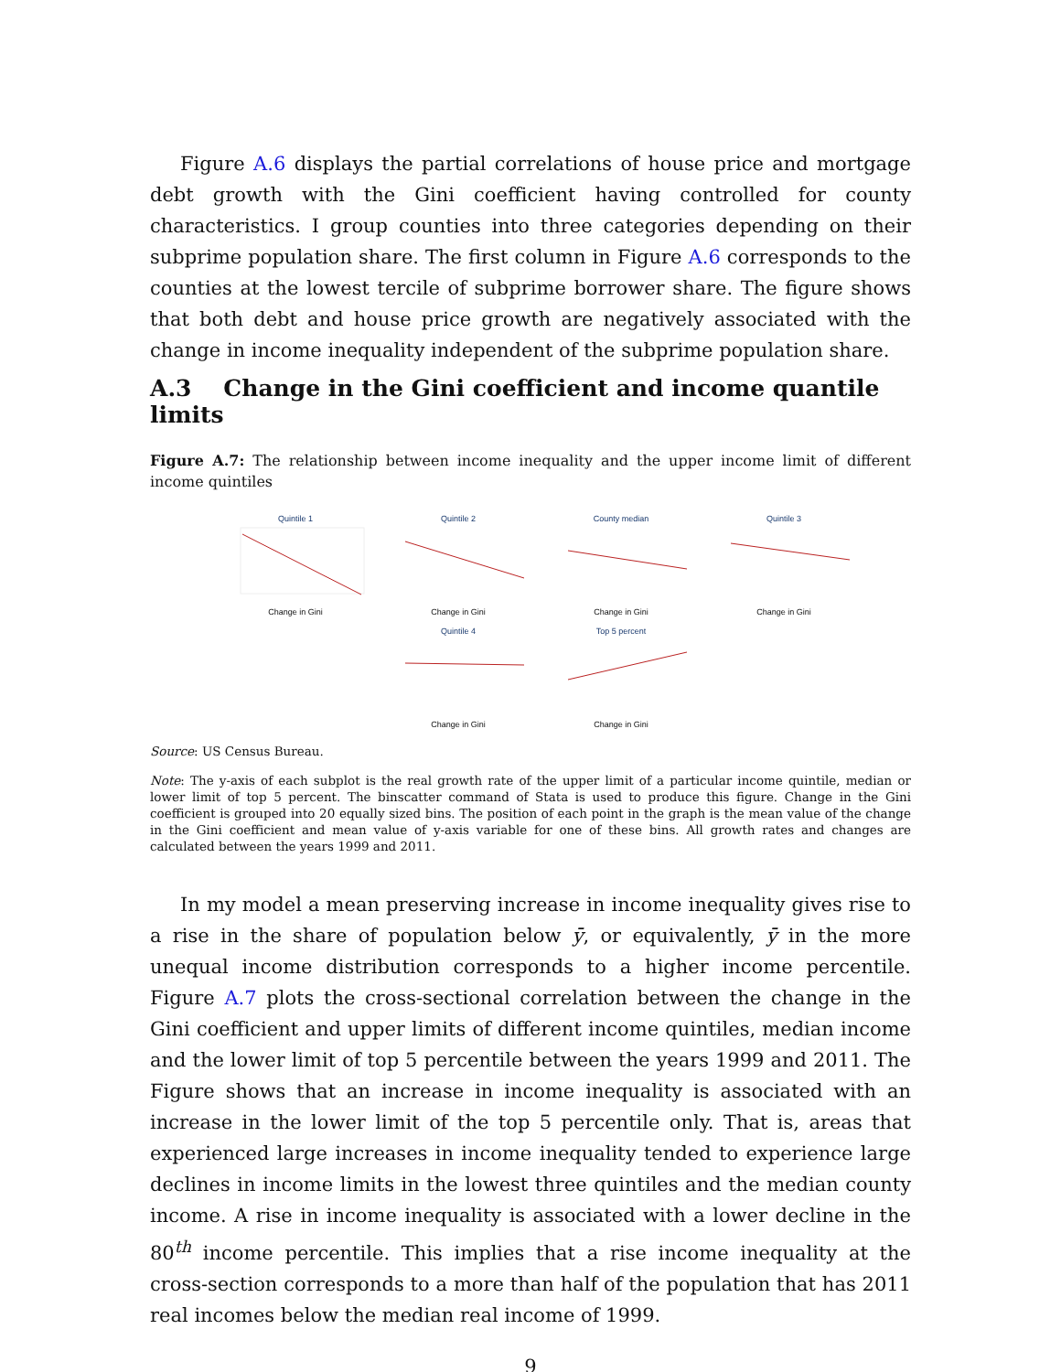Figure A.6 displays the partial correlations of house price and mortgage debt growth with the Gini coefficient having controlled for county characteristics. I group counties into three categories depending on their subprime population share. The first column in Figure A.6 corresponds to the counties at the lowest tercile of subprime borrower share. The figure shows that both debt and house price growth are negatively associated with the change in income inequality independent of the subprime population share.
A.3 Change in the Gini coefficient and income quantile limits
Figure A.7: The relationship between income inequality and the upper income limit of different income quintiles
Quintile 1
Change in Gini
Quintile 2
Change in Gini
County median
Change in Gini
Quintile 3
Change in Gini
Quintile 4
Change in Gini
Top 5 percent
Change in Gini
Source: US Census Bureau.
Note: The y-axis of each subplot is the real growth rate of the upper limit of a particular income quintile, median or lower limit of top 5 percent. The binscatter command of Stata is used to produce this figure. Change in the Gini coefficient is grouped into 20 equally sized bins. The position of each point in the graph is the mean value of the change in the Gini coefficient and mean value of y-axis variable for one of these bins. All growth rates and changes are calculated between the years 1999 and 2011.
In my model a mean preserving increase in income inequality gives rise to a rise in the share of population below ȳ, or equivalently, ȳ in the more unequal income distribution corresponds to a higher income percentile. Figure A.7 plots the cross-sectional correlation between the change in the Gini coefficient and upper limits of different income quintiles, median income and the lower limit of top 5 percentile between the years 1999 and 2011. The Figure shows that an increase in income inequality is associated with an increase in the lower limit of the top 5 percentile only. That is, areas that experienced large increases in income inequality tended to experience large declines in income limits in the lowest three quintiles and the median county income. A rise in income inequality is associated with a lower decline in the 80<sup>th</sup> income percentile. This implies that a rise income inequality at the cross-section corresponds to a more than half of the population that has 2011 real incomes below the median real income of 1999.
9